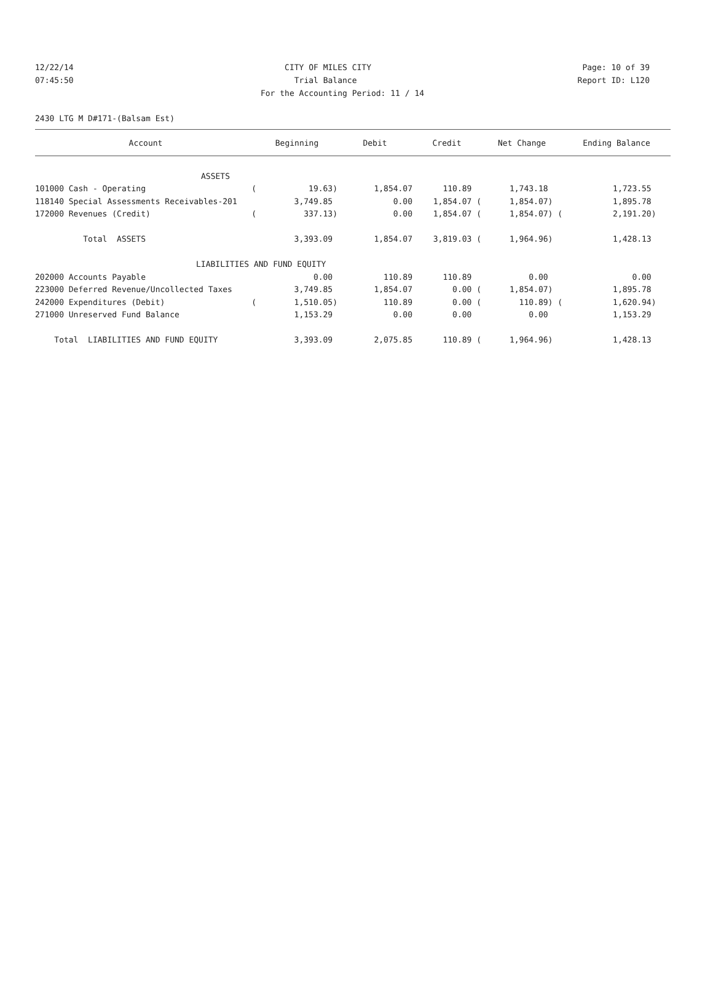12/22/14 CITY OF MILES CITY Page: 10 of 39
07:45:50 Trial Balance Report ID: L120
For the Accounting Period: 11 / 14
2430 LTG M D#171-(Balsam Est)
| Account | Beginning | Debit | Credit | Net Change | Ending Balance |
| --- | --- | --- | --- | --- | --- |
| ASSETS | | | | | |
| 101000 Cash - Operating ( | 19.63) | 1,854.07 | 110.89 | 1,743.18 | 1,723.55 |
| 118140 Special Assessments Receivables-201 | 3,749.85 | 0.00 | 1,854.07 ( | 1,854.07) | 1,895.78 |
| 172000 Revenues (Credit) ( | 337.13) | 0.00 | 1,854.07 ( | 1,854.07) ( | 2,191.20) |
| Total ASSETS | 3,393.09 | 1,854.07 | 3,819.03 ( | 1,964.96) | 1,428.13 |
| LIABILITIES AND FUND EQUITY | | | | | |
| 202000 Accounts Payable | 0.00 | 110.89 | 110.89 | 0.00 | 0.00 |
| 223000 Deferred Revenue/Uncollected Taxes | 3,749.85 | 1,854.07 | 0.00 ( | 1,854.07) | 1,895.78 |
| 242000 Expenditures (Debit) ( | 1,510.05) | 110.89 | 0.00 ( | 110.89) ( | 1,620.94) |
| 271000 Unreserved Fund Balance | 1,153.29 | 0.00 | 0.00 | 0.00 | 1,153.29 |
| Total LIABILITIES AND FUND EQUITY | 3,393.09 | 2,075.85 | 110.89 ( | 1,964.96) | 1,428.13 |